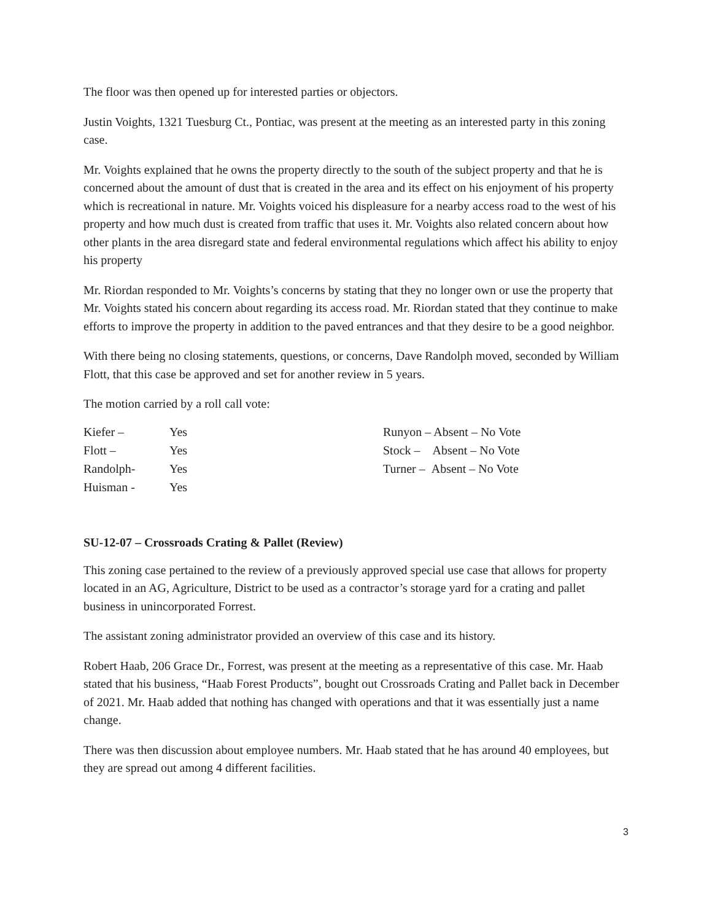The floor was then opened up for interested parties or objectors.
Justin Voights, 1321 Tuesburg Ct., Pontiac, was present at the meeting as an interested party in this zoning case.
Mr. Voights explained that he owns the property directly to the south of the subject property and that he is concerned about the amount of dust that is created in the area and its effect on his enjoyment of his property which is recreational in nature. Mr. Voights voiced his displeasure for a nearby access road to the west of his property and how much dust is created from traffic that uses it. Mr. Voights also related concern about how other plants in the area disregard state and federal environmental regulations which affect his ability to enjoy his property
Mr. Riordan responded to Mr. Voights’s concerns by stating that they no longer own or use the property that Mr. Voights stated his concern about regarding its access road. Mr. Riordan stated that they continue to make efforts to improve the property in addition to the paved entrances and that they desire to be a good neighbor.
With there being no closing statements, questions, or concerns, Dave Randolph moved, seconded by William Flott, that this case be approved and set for another review in 5 years.
The motion carried by a roll call vote:
| Kiefer – | Yes | Runyon – Absent – No Vote |
| Flott – | Yes | Stock – Absent – No Vote |
| Randolph- | Yes | Turner – Absent – No Vote |
| Huisman - | Yes | |
SU-12-07 – Crossroads Crating & Pallet (Review)
This zoning case pertained to the review of a previously approved special use case that allows for property located in an AG, Agriculture, District to be used as a contractor’s storage yard for a crating and pallet business in unincorporated Forrest.
The assistant zoning administrator provided an overview of this case and its history.
Robert Haab, 206 Grace Dr., Forrest, was present at the meeting as a representative of this case. Mr. Haab stated that his business, “Haab Forest Products”, bought out Crossroads Crating and Pallet back in December of 2021. Mr. Haab added that nothing has changed with operations and that it was essentially just a name change.
There was then discussion about employee numbers. Mr. Haab stated that he has around 40 employees, but they are spread out among 4 different facilities.
3